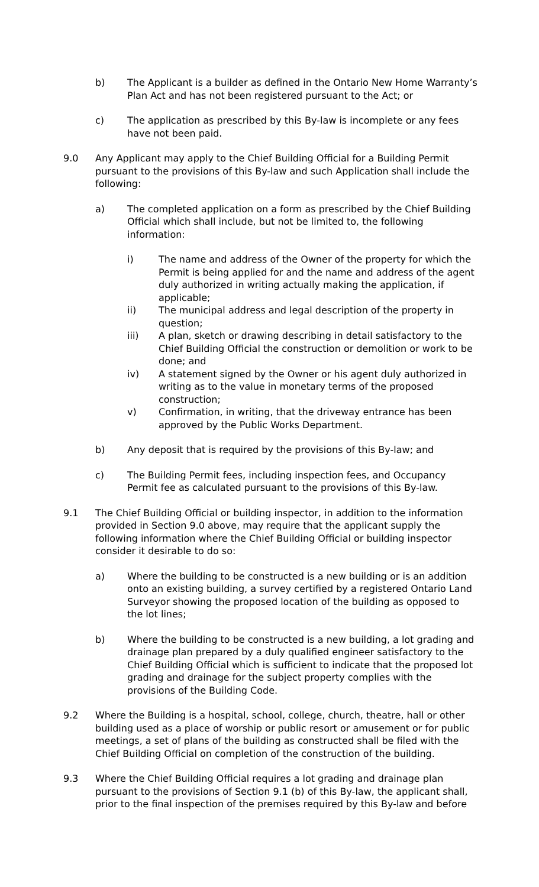b) The Applicant is a builder as defined in the Ontario New Home Warranty’s Plan Act and has not been registered pursuant to the Act; or
c) The application as prescribed by this By-law is incomplete or any fees have not been paid.
9.0 Any Applicant may apply to the Chief Building Official for a Building Permit pursuant to the provisions of this By-law and such Application shall include the following:
a) The completed application on a form as prescribed by the Chief Building Official which shall include, but not be limited to, the following information:
i) The name and address of the Owner of the property for which the Permit is being applied for and the name and address of the agent duly authorized in writing actually making the application, if applicable;
ii) The municipal address and legal description of the property in question;
iii) A plan, sketch or drawing describing in detail satisfactory to the Chief Building Official the construction or demolition or work to be done; and
iv) A statement signed by the Owner or his agent duly authorized in writing as to the value in monetary terms of the proposed construction;
v) Confirmation, in writing, that the driveway entrance has been approved by the Public Works Department.
b) Any deposit that is required by the provisions of this By-law; and
c) The Building Permit fees, including inspection fees, and Occupancy Permit fee as calculated pursuant to the provisions of this By-law.
9.1 The Chief Building Official or building inspector, in addition to the information provided in Section 9.0 above, may require that the applicant supply the following information where the Chief Building Official or building inspector consider it desirable to do so:
a) Where the building to be constructed is a new building or is an addition onto an existing building, a survey certified by a registered Ontario Land Surveyor showing the proposed location of the building as opposed to the lot lines;
b) Where the building to be constructed is a new building, a lot grading and drainage plan prepared by a duly qualified engineer satisfactory to the Chief Building Official which is sufficient to indicate that the proposed lot grading and drainage for the subject property complies with the provisions of the Building Code.
9.2 Where the Building is a hospital, school, college, church, theatre, hall or other building used as a place of worship or public resort or amusement or for public meetings, a set of plans of the building as constructed shall be filed with the Chief Building Official on completion of the construction of the building.
9.3 Where the Chief Building Official requires a lot grading and drainage plan pursuant to the provisions of Section 9.1 (b) of this By-law, the applicant shall, prior to the final inspection of the premises required by this By-law and before